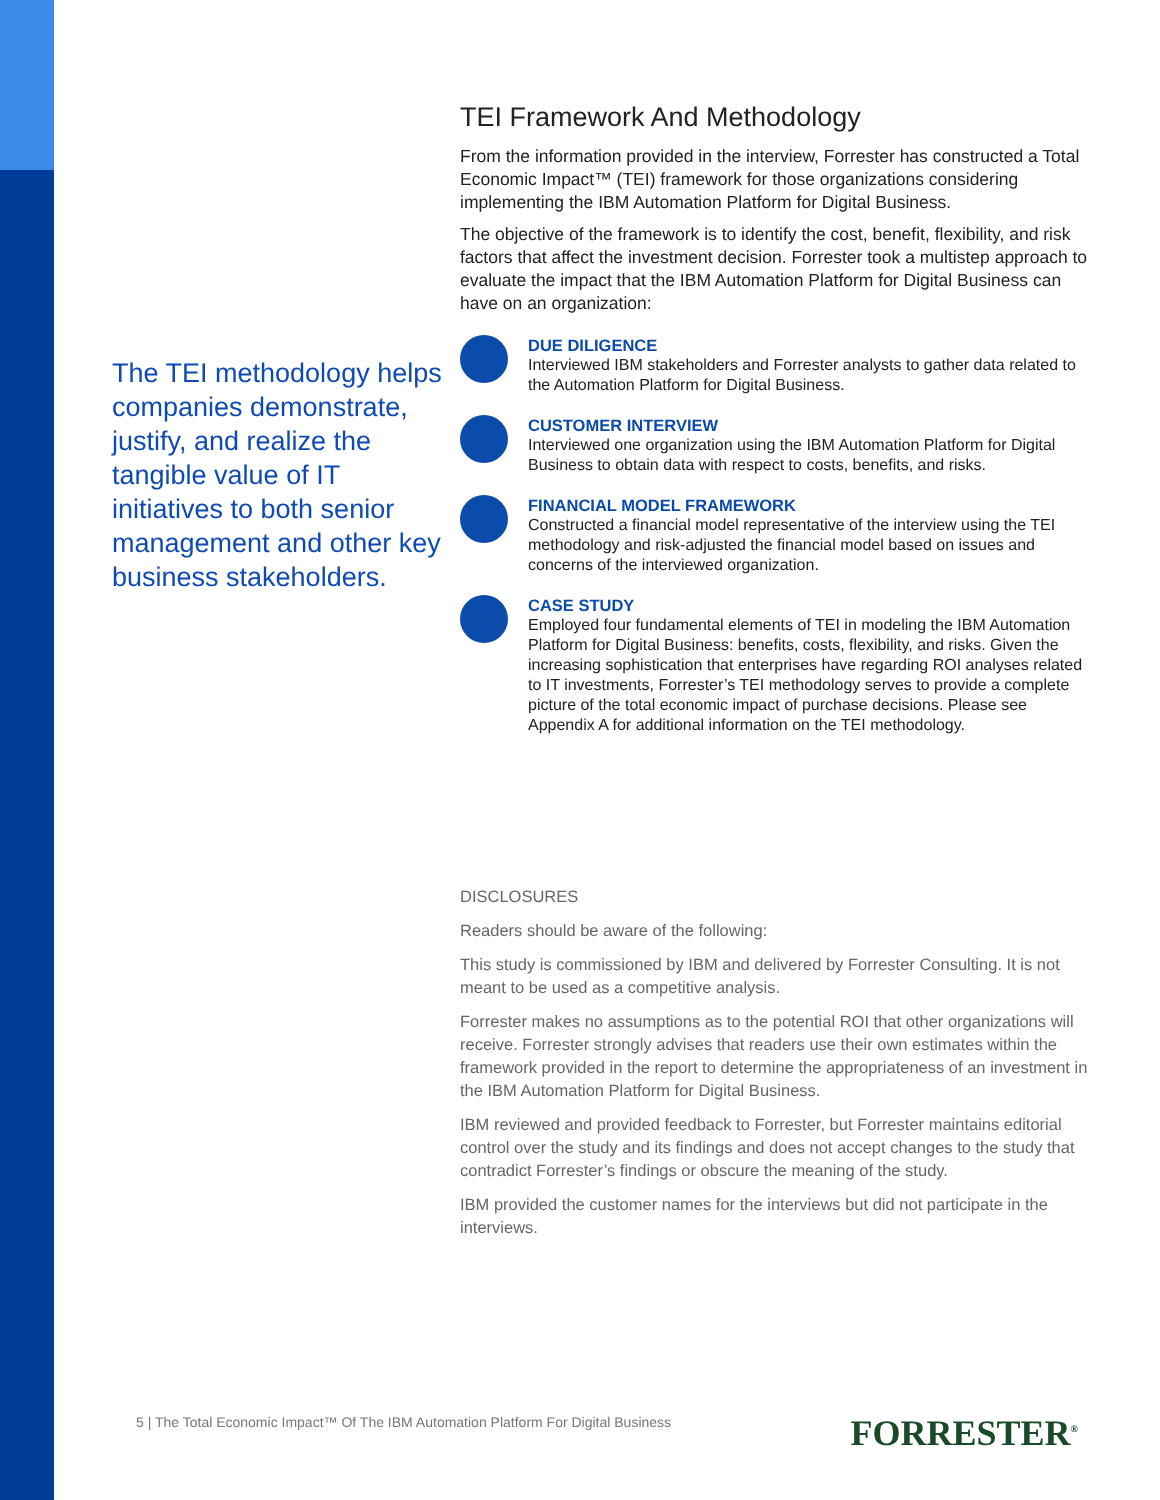The TEI methodology helps companies demonstrate, justify, and realize the tangible value of IT initiatives to both senior management and other key business stakeholders.
TEI Framework And Methodology
From the information provided in the interview, Forrester has constructed a Total Economic Impact™ (TEI) framework for those organizations considering implementing the IBM Automation Platform for Digital Business.
The objective of the framework is to identify the cost, benefit, flexibility, and risk factors that affect the investment decision. Forrester took a multistep approach to evaluate the impact that the IBM Automation Platform for Digital Business can have on an organization:
DUE DILIGENCE
Interviewed IBM stakeholders and Forrester analysts to gather data related to the Automation Platform for Digital Business.
CUSTOMER INTERVIEW
Interviewed one organization using the IBM Automation Platform for Digital Business to obtain data with respect to costs, benefits, and risks.
FINANCIAL MODEL FRAMEWORK
Constructed a financial model representative of the interview using the TEI methodology and risk-adjusted the financial model based on issues and concerns of the interviewed organization.
CASE STUDY
Employed four fundamental elements of TEI in modeling the IBM Automation Platform for Digital Business: benefits, costs, flexibility, and risks. Given the increasing sophistication that enterprises have regarding ROI analyses related to IT investments, Forrester’s TEI methodology serves to provide a complete picture of the total economic impact of purchase decisions. Please see Appendix A for additional information on the TEI methodology.
DISCLOSURES
Readers should be aware of the following:
This study is commissioned by IBM and delivered by Forrester Consulting. It is not meant to be used as a competitive analysis.
Forrester makes no assumptions as to the potential ROI that other organizations will receive. Forrester strongly advises that readers use their own estimates within the framework provided in the report to determine the appropriateness of an investment in the IBM Automation Platform for Digital Business.
IBM reviewed and provided feedback to Forrester, but Forrester maintains editorial control over the study and its findings and does not accept changes to the study that contradict Forrester’s findings or obscure the meaning of the study.
IBM provided the customer names for the interviews but did not participate in the interviews.
5 | The Total Economic Impact™ Of The IBM Automation Platform For Digital Business
FORRESTER<sup>®</sup>